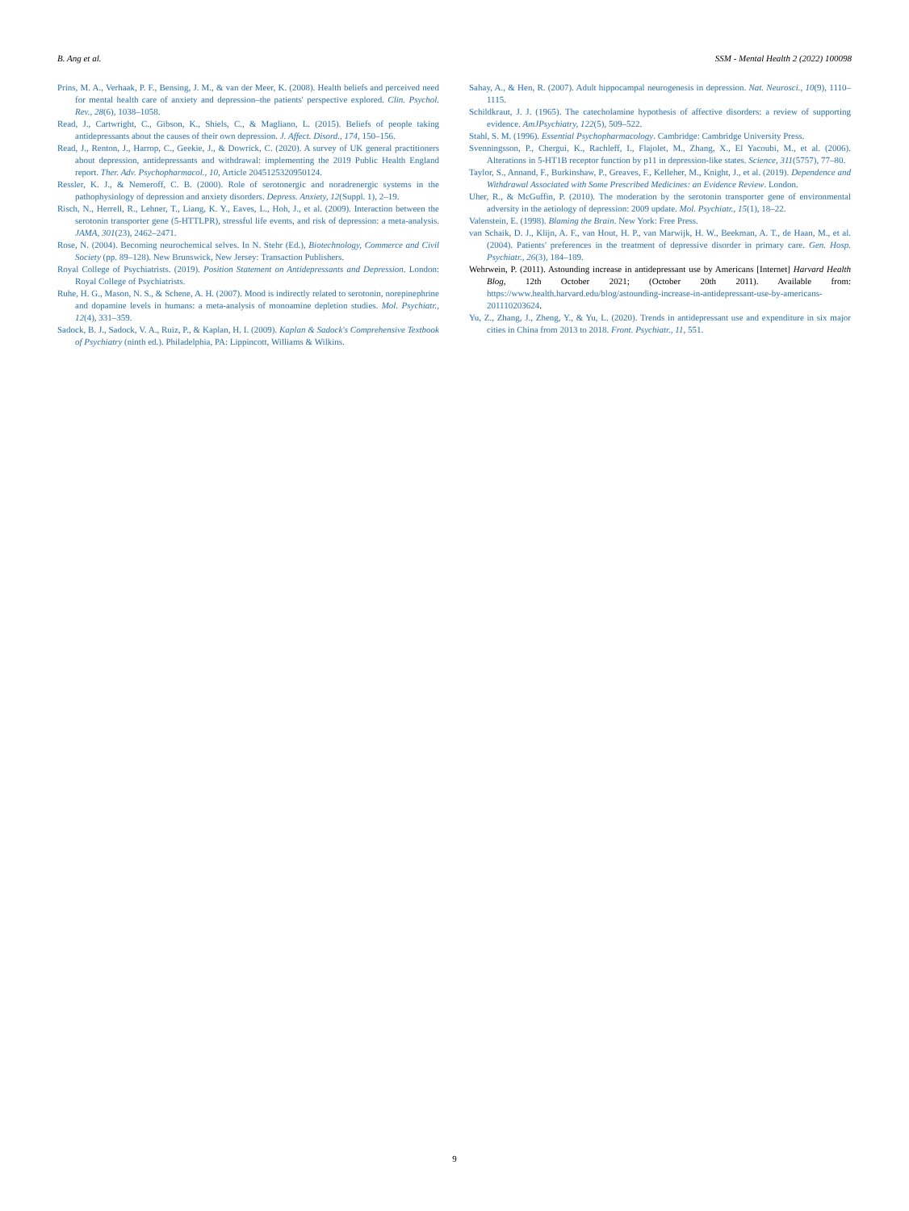B. Ang et al. SSM - Mental Health 2 (2022) 100098
Prins, M. A., Verhaak, P. F., Bensing, J. M., & van der Meer, K. (2008). Health beliefs and perceived need for mental health care of anxiety and depression–the patients' perspective explored. Clin. Psychol. Rev., 28(6), 1038–1058.
Read, J., Cartwright, C., Gibson, K., Shiels, C., & Magliano, L. (2015). Beliefs of people taking antidepressants about the causes of their own depression. J. Affect. Disord., 174, 150–156.
Read, J., Renton, J., Harrop, C., Geekie, J., & Dowrick, C. (2020). A survey of UK general practitioners about depression, antidepressants and withdrawal: implementing the 2019 Public Health England report. Ther. Adv. Psychopharmacol., 10, Article 2045125320950124.
Ressler, K. J., & Nemeroff, C. B. (2000). Role of serotonergic and noradrenergic systems in the pathophysiology of depression and anxiety disorders. Depress. Anxiety, 12(Suppl. 1), 2–19.
Risch, N., Herrell, R., Lehner, T., Liang, K. Y., Eaves, L., Hoh, J., et al. (2009). Interaction between the serotonin transporter gene (5-HTTLPR), stressful life events, and risk of depression: a meta-analysis. JAMA, 301(23), 2462–2471.
Rose, N. (2004). Becoming neurochemical selves. In N. Stehr (Ed.), Biotechnology, Commerce and Civil Society (pp. 89–128). New Brunswick, New Jersey: Transaction Publishers.
Royal College of Psychiatrists. (2019). Position Statement on Antidepressants and Depression. London: Royal College of Psychiatrists.
Ruhe, H. G., Mason, N. S., & Schene, A. H. (2007). Mood is indirectly related to serotonin, norepinephrine and dopamine levels in humans: a meta-analysis of monoamine depletion studies. Mol. Psychiatr., 12(4), 331–359.
Sadock, B. J., Sadock, V. A., Ruiz, P., & Kaplan, H. I. (2009). Kaplan & Sadock's Comprehensive Textbook of Psychiatry (ninth ed.). Philadelphia, PA: Lippincott, Williams & Wilkins.
Sahay, A., & Hen, R. (2007). Adult hippocampal neurogenesis in depression. Nat. Neurosci., 10(9), 1110–1115.
Schildkraut, J. J. (1965). The catecholamine hypothesis of affective disorders: a review of supporting evidence. AmJPsychiatry, 122(5), 509–522.
Stahl, S. M. (1996). Essential Psychopharmacology. Cambridge: Cambridge University Press.
Svenningsson, P., Chergui, K., Rachleff, I., Flajolet, M., Zhang, X., El Yacoubi, M., et al. (2006). Alterations in 5-HT1B receptor function by p11 in depression-like states. Science, 311(5757), 77–80.
Taylor, S., Annand, F., Burkinshaw, P., Greaves, F., Kelleher, M., Knight, J., et al. (2019). Dependence and Withdrawal Associated with Some Prescribed Medicines: an Evidence Review. London.
Uher, R., & McGuffin, P. (2010). The moderation by the serotonin transporter gene of environmental adversity in the aetiology of depression: 2009 update. Mol. Psychiatr., 15(1), 18–22.
Valenstein, E. (1998). Blaming the Brain. New York: Free Press.
van Schaik, D. J., Klijn, A. F., van Hout, H. P., van Marwijk, H. W., Beekman, A. T., de Haan, M., et al. (2004). Patients' preferences in the treatment of depressive disorder in primary care. Gen. Hosp. Psychiatr., 26(3), 184–189.
Wehrwein, P. (2011). Astounding increase in antidepressant use by Americans [Internet] Harvard Health Blog, 12th October 2021; (October 20th 2011). Available from: https://www.health.harvard.edu/blog/astounding-increase-in-antidepressant-use-by-americans-201110203624.
Yu, Z., Zhang, J., Zheng, Y., & Yu, L. (2020). Trends in antidepressant use and expenditure in six major cities in China from 2013 to 2018. Front. Psychiatr., 11, 551.
9